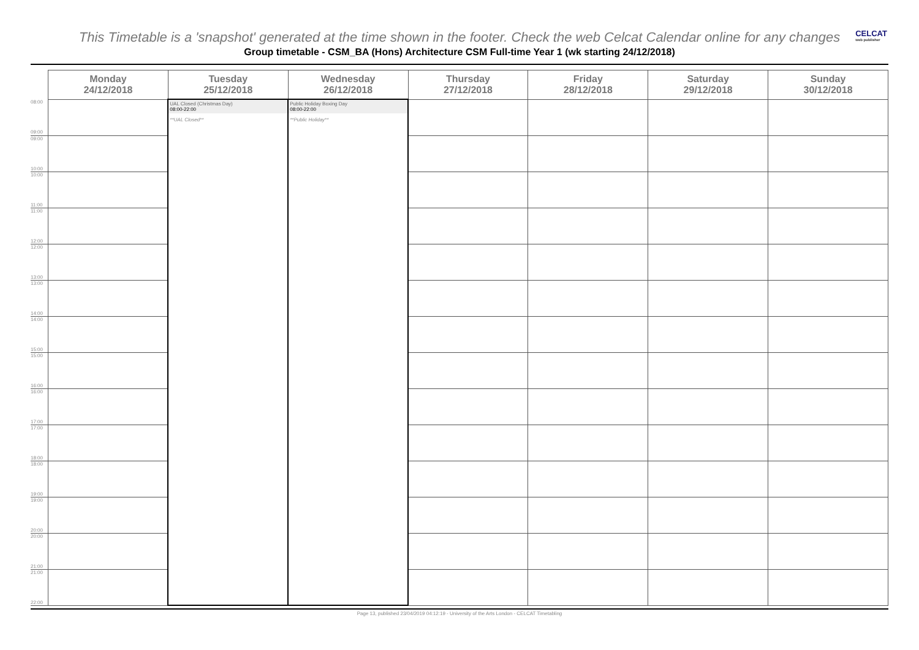This Timetable is a 'snapshot' generated at the time shown in the footer. Check the web Celcat Calendar online for any changes
CELCAT
web publisher
Group timetable - CSM_BA (Hons) Architecture CSM Full-time Year 1 (wk starting 24/12/2018)
| | Monday 24/12/2018 | Tuesday 25/12/2018 | Wednesday 26/12/2018 | Thursday 27/12/2018 | Friday 28/12/2018 | Saturday 29/12/2018 | Sunday 30/12/2018 |
| --- | --- | --- | --- | --- | --- | --- | --- |
| 08:00 09:00 | | UAL Closed (Christmas Day) 08:00-22:00 **UAL Closed** | Public Holiday Boxing Day 08:00-22:00 **Public Holiday** | | | | |
| 09:00 10:00 | | | | | | | |
| 10:00 11:00 | | | | | | | |
| 11:00 12:00 | | | | | | | |
| 12:00 13:00 | | | | | | | |
| 13:00 14:00 | | | | | | | |
| 14:00 15:00 | | | | | | | |
| 15:00 16:00 | | | | | | | |
| 16:00 17:00 | | | | | | | |
| 17:00 18:00 | | | | | | | |
| 18:00 19:00 | | | | | | | |
| 19:00 20:00 | | | | | | | |
| 20:00 21:00 | | | | | | | |
| 21:00 22:00 | | | | | | | |
Page 13, published 23/04/2019 04:12:19 - University of the Arts London - CELCAT Timetabling